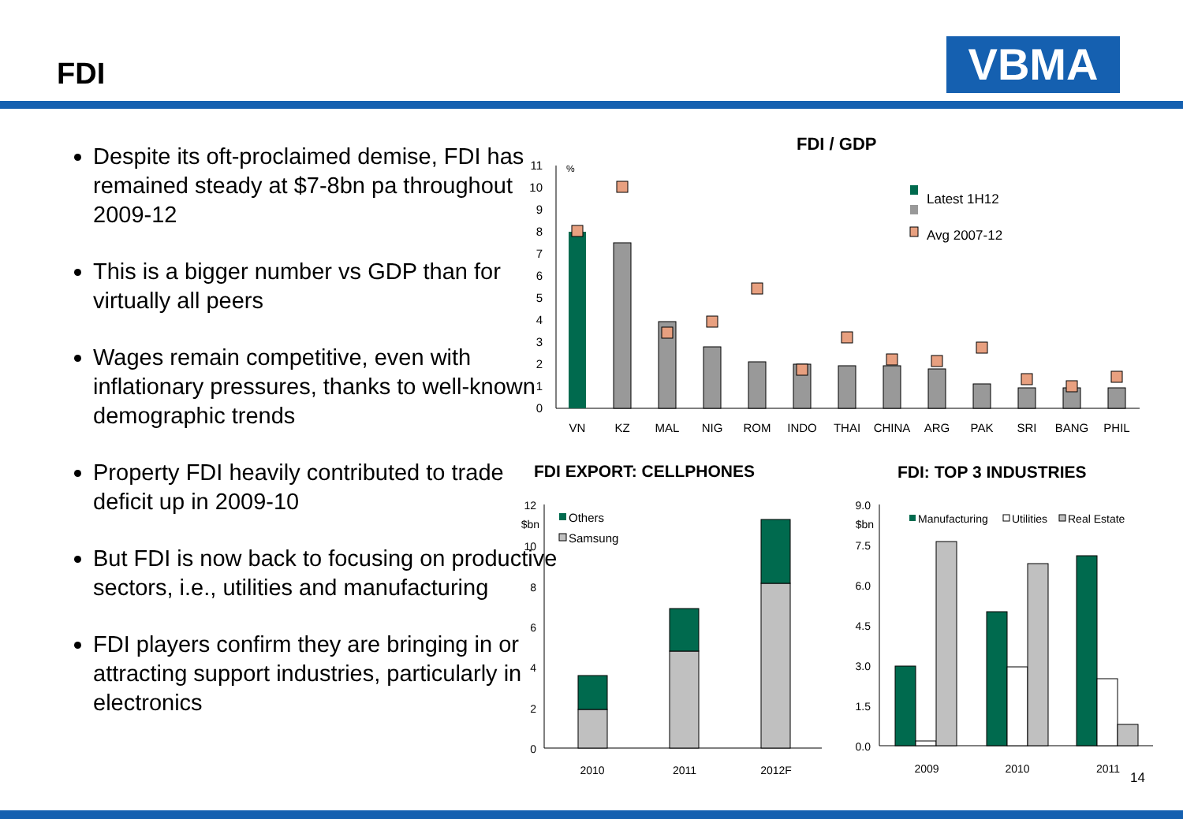FDI VBMA
Despite its oft-proclaimed demise, FDI has remained steady at $7-8bn pa throughout 2009-12
This is a bigger number vs GDP than for virtually all peers
Wages remain competitive, even with inflationary pressures, thanks to well-known demographic trends
Property FDI heavily contributed to trade deficit up in 2009-10
But FDI is now back to focusing on productive sectors, i.e., utilities and manufacturing
FDI players confirm they are bringing in or attracting support industries, particularly in electronics
FDI / GDP
11
10
9
8
7
6
5
4
3
2
1
0
%
VN
KZ
MAL
NIG
ROM
INDO
THAI
CHINA
ARG
PAK
SRI
BANG
PHIL
Latest 1H12
Avg 2007-12
FDI EXPORT: CELLPHONES
FDI: TOP 3 INDUSTRIES
12
$bn
10
8
6
4
2
0
Others
Samsung
2010
2011
2012F
9.0
$bn
7.5
6.0
4.5
3.0
1.5
0.0
Manufacturing
Utilities
Real Estate
2009
2010
2011
14